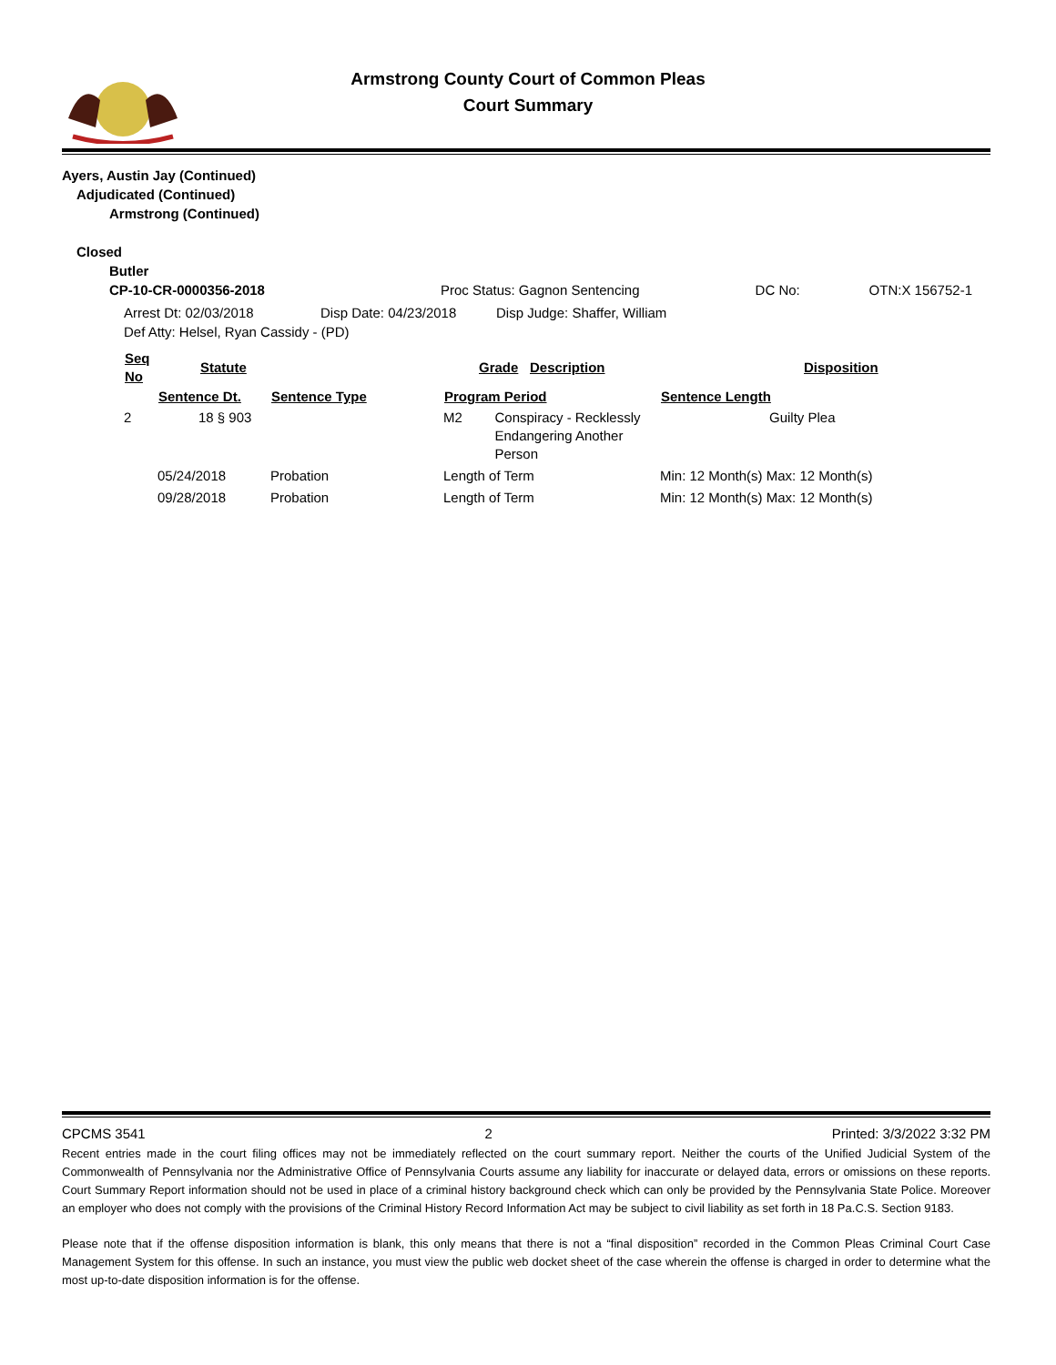Armstrong County Court of Common Pleas
Court Summary
Ayers, Austin Jay (Continued)
Adjudicated (Continued)
Armstrong (Continued)
Closed
Butler
| CP-10-CR-0000356-2018 | Proc Status: Gagnon Sentencing | DC No: | OTN:X 156752-1 |
| Arrest Dt: 02/03/2018 | Disp Date: 04/23/2018 | Disp Judge: Shaffer, William |
| Def Atty: Helsel, Ryan Cassidy - (PD) | | |
| Seq No | Statute | | Grade | Description | Disposition |
| --- | --- | --- | --- | --- | --- |
| | Sentence Dt. | Sentence Type | Program Period | | Sentence Length |
| --- | --- | --- | --- | --- | --- |
| 2 | 18 § 903 | | M2 | Conspiracy - Recklessly Endangering Another Person | Guilty Plea |
| | 05/24/2018 | Probation | Length of Term | | Min: 12 Month(s) Max: 12 Month(s) |
| | 09/28/2018 | Probation | Length of Term | | Min: 12 Month(s) Max: 12 Month(s) |
CPCMS 3541 2 Printed: 3/3/2022 3:32 PM
Recent entries made in the court filing offices may not be immediately reflected on the court summary report. Neither the courts of the Unified Judicial System of the Commonwealth of Pennsylvania nor the Administrative Office of Pennsylvania Courts assume any liability for inaccurate or delayed data, errors or omissions on these reports. Court Summary Report information should not be used in place of a criminal history background check which can only be provided by the Pennsylvania State Police. Moreover an employer who does not comply with the provisions of the Criminal History Record Information Act may be subject to civil liability as set forth in 18 Pa.C.S. Section 9183.
Please note that if the offense disposition information is blank, this only means that there is not a “final disposition” recorded in the Common Pleas Criminal Court Case Management System for this offense. In such an instance, you must view the public web docket sheet of the case wherein the offense is charged in order to determine what the most up-to-date disposition information is for the offense.